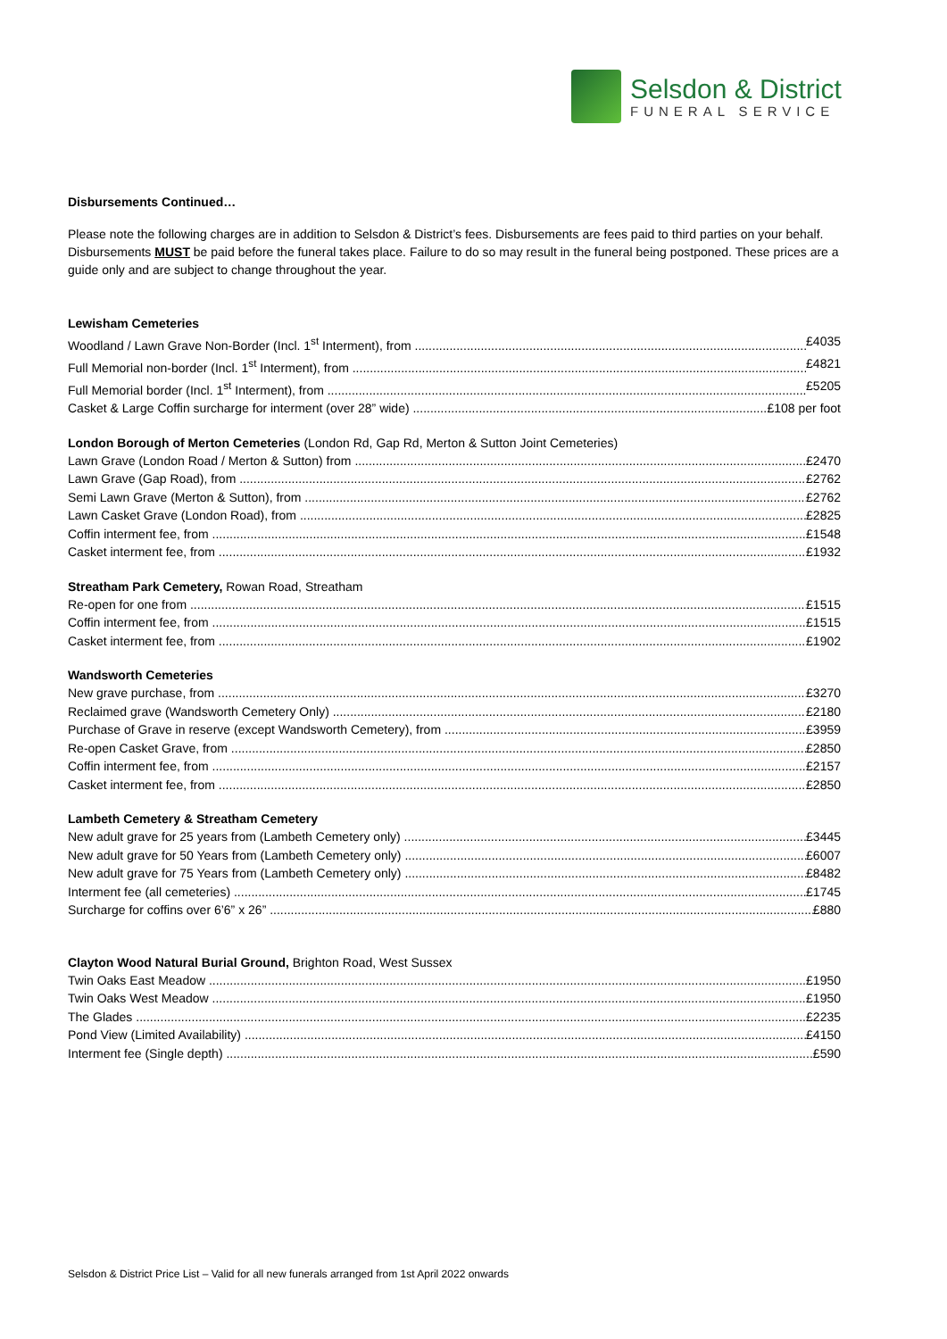Selsdon & District
FUNERAL SERVICE
Disbursements Continued…
Please note the following charges are in addition to Selsdon & District’s fees. Disbursements are fees paid to third parties on your behalf. Disbursements MUST be paid before the funeral takes place. Failure to do so may result in the funeral being postponed. These prices are a guide only and are subject to change throughout the year.
Lewisham Cemeteries
Woodland / Lawn Grave Non-Border (Incl. 1<sup>st</sup> Interment), from £4035
Full Memorial non-border (Incl. 1<sup>st</sup> Interment), from £4821
Full Memorial border (Incl. 1<sup>st</sup> Interment), from £5205
Casket & Large Coffin surcharge for interment (over 28” wide) £108 per foot
London Borough of Merton Cemeteries (London Rd, Gap Rd, Merton & Sutton Joint Cemeteries)
Lawn Grave (London Road / Merton & Sutton) from £2470
Lawn Grave (Gap Road), from £2762
Semi Lawn Grave (Merton & Sutton), from £2762
Lawn Casket Grave (London Road), from £2825
Coffin interment fee, from £1548
Casket interment fee, from £1932
Streatham Park Cemetery, Rowan Road, Streatham
Re-open for one from £1515
Coffin interment fee, from £1515
Casket interment fee, from £1902
Wandsworth Cemeteries
New grave purchase, from £3270
Reclaimed grave (Wandsworth Cemetery Only) £2180
Purchase of Grave in reserve (except Wandsworth Cemetery), from £3959
Re-open Casket Grave, from £2850
Coffin interment fee, from £2157
Casket interment fee, from £2850
Lambeth Cemetery & Streatham Cemetery
New adult grave for 25 years from (Lambeth Cemetery only) £3445
New adult grave for 50 Years from (Lambeth Cemetery only) £6007
New adult grave for 75 Years from (Lambeth Cemetery only) £8482
Interment fee (all cemeteries) £1745
Surcharge for coffins over 6’6” x 26” £880
Clayton Wood Natural Burial Ground, Brighton Road, West Sussex
Twin Oaks East Meadow £1950
Twin Oaks West Meadow £1950
The Glades £2235
Pond View (Limited Availability) £4150
Interment fee (Single depth) £590
Selsdon & District Price List – Valid for all new funerals arranged from 1st April 2022 onwards